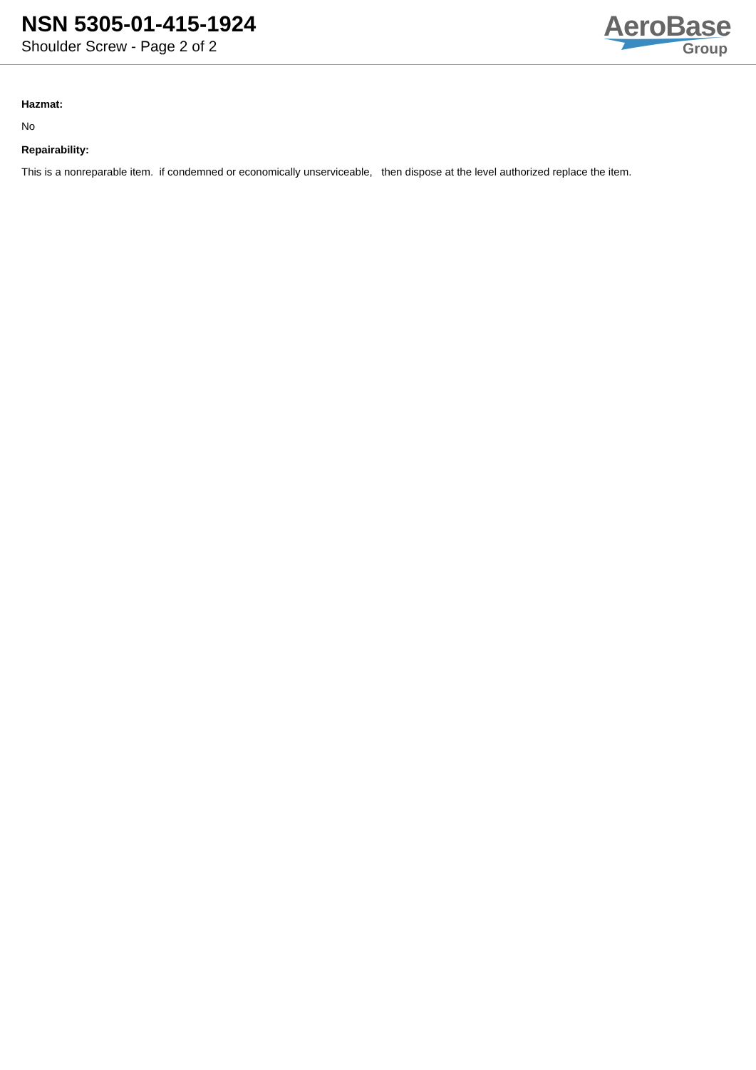NSN 5305-01-415-1924
Shoulder Screw - Page 2 of 2
AeroBase
Group
Hazmat:
No
Repairability:
This is a nonreparable item. if condemned or economically unserviceable, then dispose at the level authorized replace the item.